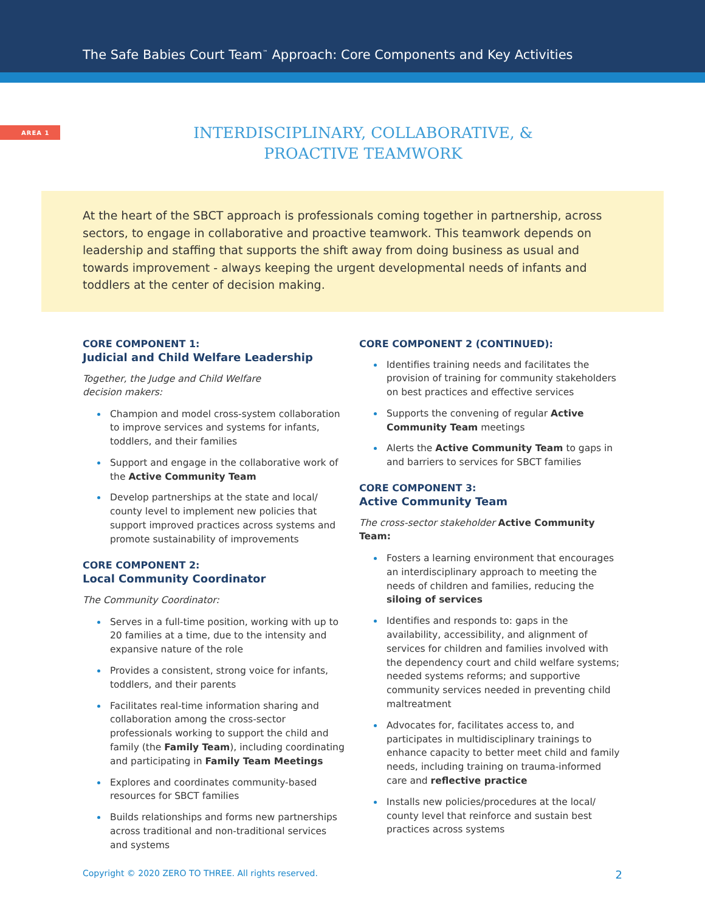The Safe Babies Court Team<sup>™</sup> Approach: Core Components and Key Activities
AREA 1
INTERDISCIPLINARY, COLLABORATIVE, &
PROACTIVE TEAMWORK
At the heart of the SBCT approach is professionals coming together in partnership, across sectors, to engage in collaborative and proactive teamwork. This teamwork depends on leadership and staffing that supports the shift away from doing business as usual and towards improvement - always keeping the urgent developmental needs of infants and toddlers at the center of decision making.
CORE COMPONENT 1:
Judicial and Child Welfare Leadership
Together, the Judge and Child Welfare
decision makers:
Champion and model cross-system collaboration to improve services and systems for infants, toddlers, and their families
Support and engage in the collaborative work of the Active Community Team
Develop partnerships at the state and local/ county level to implement new policies that support improved practices across systems and promote sustainability of improvements
CORE COMPONENT 2:
Local Community Coordinator
The Community Coordinator:
Serves in a full-time position, working with up to 20 families at a time, due to the intensity and expansive nature of the role
Provides a consistent, strong voice for infants, toddlers, and their parents
Facilitates real-time information sharing and collaboration among the cross-sector professionals working to support the child and family (the Family Team), including coordinating and participating in Family Team Meetings
Explores and coordinates community-based resources for SBCT families
Builds relationships and forms new partnerships across traditional and non-traditional services and systems
CORE COMPONENT 2 (CONTINUED):
Identifies training needs and facilitates the provision of training for community stakeholders on best practices and effective services
Supports the convening of regular Active Community Team meetings
Alerts the Active Community Team to gaps in and barriers to services for SBCT families
CORE COMPONENT 3:
Active Community Team
The cross-sector stakeholder Active Community Team:
Fosters a learning environment that encourages an interdisciplinary approach to meeting the needs of children and families, reducing the siloing of services
Identifies and responds to: gaps in the availability, accessibility, and alignment of services for children and families involved with the dependency court and child welfare systems; needed systems reforms; and supportive community services needed in preventing child maltreatment
Advocates for, facilitates access to, and participates in multidisciplinary trainings to enhance capacity to better meet child and family needs, including training on trauma-informed care and reflective practice
Installs new policies/procedures at the local/ county level that reinforce and sustain best practices across systems
Copyright © 2020 ZERO TO THREE. All rights reserved. 2